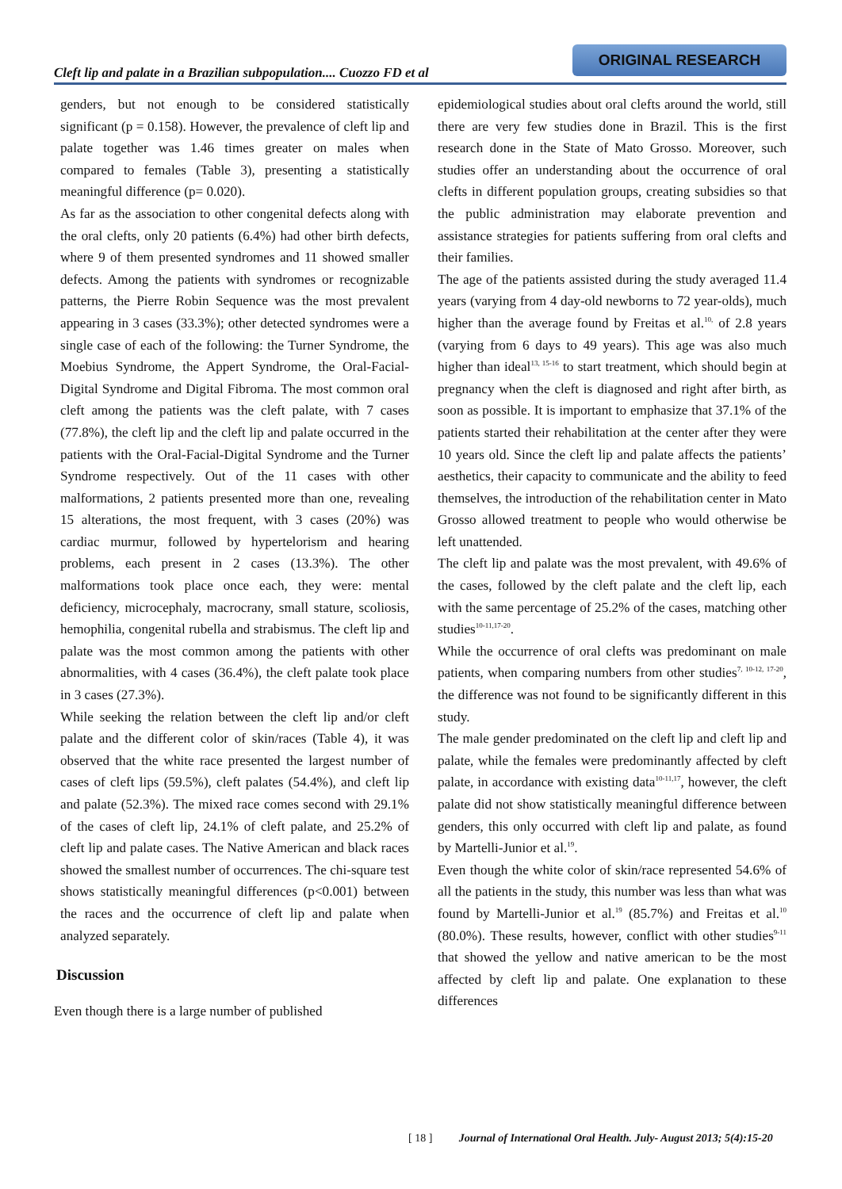Cleft lip and palate in a Brazilian subpopulation.... Cuozzo FD et al
ORIGINAL RESEARCH
genders, but not enough to be considered statistically significant (p = 0.158). However, the prevalence of cleft lip and palate together was 1.46 times greater on males when compared to females (Table 3), presenting a statistically meaningful difference (p= 0.020).
As far as the association to other congenital defects along with the oral clefts, only 20 patients (6.4%) had other birth defects, where 9 of them presented syndromes and 11 showed smaller defects. Among the patients with syndromes or recognizable patterns, the Pierre Robin Sequence was the most prevalent appearing in 3 cases (33.3%); other detected syndromes were a single case of each of the following: the Turner Syndrome, the Moebius Syndrome, the Appert Syndrome, the Oral-Facial-Digital Syndrome and Digital Fibroma. The most common oral cleft among the patients was the cleft palate, with 7 cases (77.8%), the cleft lip and the cleft lip and palate occurred in the patients with the Oral-Facial-Digital Syndrome and the Turner Syndrome respectively. Out of the 11 cases with other malformations, 2 patients presented more than one, revealing 15 alterations, the most frequent, with 3 cases (20%) was cardiac murmur, followed by hypertelorism and hearing problems, each present in 2 cases (13.3%). The other malformations took place once each, they were: mental deficiency, microcephaly, macrocrany, small stature, scoliosis, hemophilia, congenital rubella and strabismus. The cleft lip and palate was the most common among the patients with other abnormalities, with 4 cases (36.4%), the cleft palate took place in 3 cases (27.3%).
While seeking the relation between the cleft lip and/or cleft palate and the different color of skin/races (Table 4), it was observed that the white race presented the largest number of cases of cleft lips (59.5%), cleft palates (54.4%), and cleft lip and palate (52.3%). The mixed race comes second with 29.1% of the cases of cleft lip, 24.1% of cleft palate, and 25.2% of cleft lip and palate cases. The Native American and black races showed the smallest number of occurrences. The chi-square test shows statistically meaningful differences (p<0.001) between the races and the occurrence of cleft lip and palate when analyzed separately.
Discussion
Even though there is a large number of published
epidemiological studies about oral clefts around the world, still there are very few studies done in Brazil. This is the first research done in the State of Mato Grosso. Moreover, such studies offer an understanding about the occurrence of oral clefts in different population groups, creating subsidies so that the public administration may elaborate prevention and assistance strategies for patients suffering from oral clefts and their families.
The age of the patients assisted during the study averaged 11.4 years (varying from 4 day-old newborns to 72 year-olds), much higher than the average found by Freitas et al.<sup>10,</sup> of 2.8 years (varying from 6 days to 49 years). This age was also much higher than ideal<sup>13, 15-16</sup> to start treatment, which should begin at pregnancy when the cleft is diagnosed and right after birth, as soon as possible. It is important to emphasize that 37.1% of the patients started their rehabilitation at the center after they were 10 years old. Since the cleft lip and palate affects the patients’ aesthetics, their capacity to communicate and the ability to feed themselves, the introduction of the rehabilitation center in Mato Grosso allowed treatment to people who would otherwise be left unattended.
The cleft lip and palate was the most prevalent, with 49.6% of the cases, followed by the cleft palate and the cleft lip, each with the same percentage of 25.2% of the cases, matching other studies<sup>10-11,17-20</sup>.
While the occurrence of oral clefts was predominant on male patients, when comparing numbers from other studies<sup>7, 10-12, 17-20</sup>, the difference was not found to be significantly different in this study.
The male gender predominated on the cleft lip and cleft lip and palate, while the females were predominantly affected by cleft palate, in accordance with existing data<sup>10-11,17</sup>, however, the cleft palate did not show statistically meaningful difference between genders, this only occurred with cleft lip and palate, as found by Martelli-Junior et al.<sup>19</sup>.
Even though the white color of skin/race represented 54.6% of all the patients in the study, this number was less than what was found by Martelli-Junior et al.<sup>19</sup> (85.7%) and Freitas et al.<sup>10</sup> (80.0%). These results, however, conflict with other studies<sup>9-11</sup> that showed the yellow and native american to be the most affected by cleft lip and palate. One explanation to these differences
[ 18 ] Journal of International Oral Health. July- August 2013; 5(4):15-20